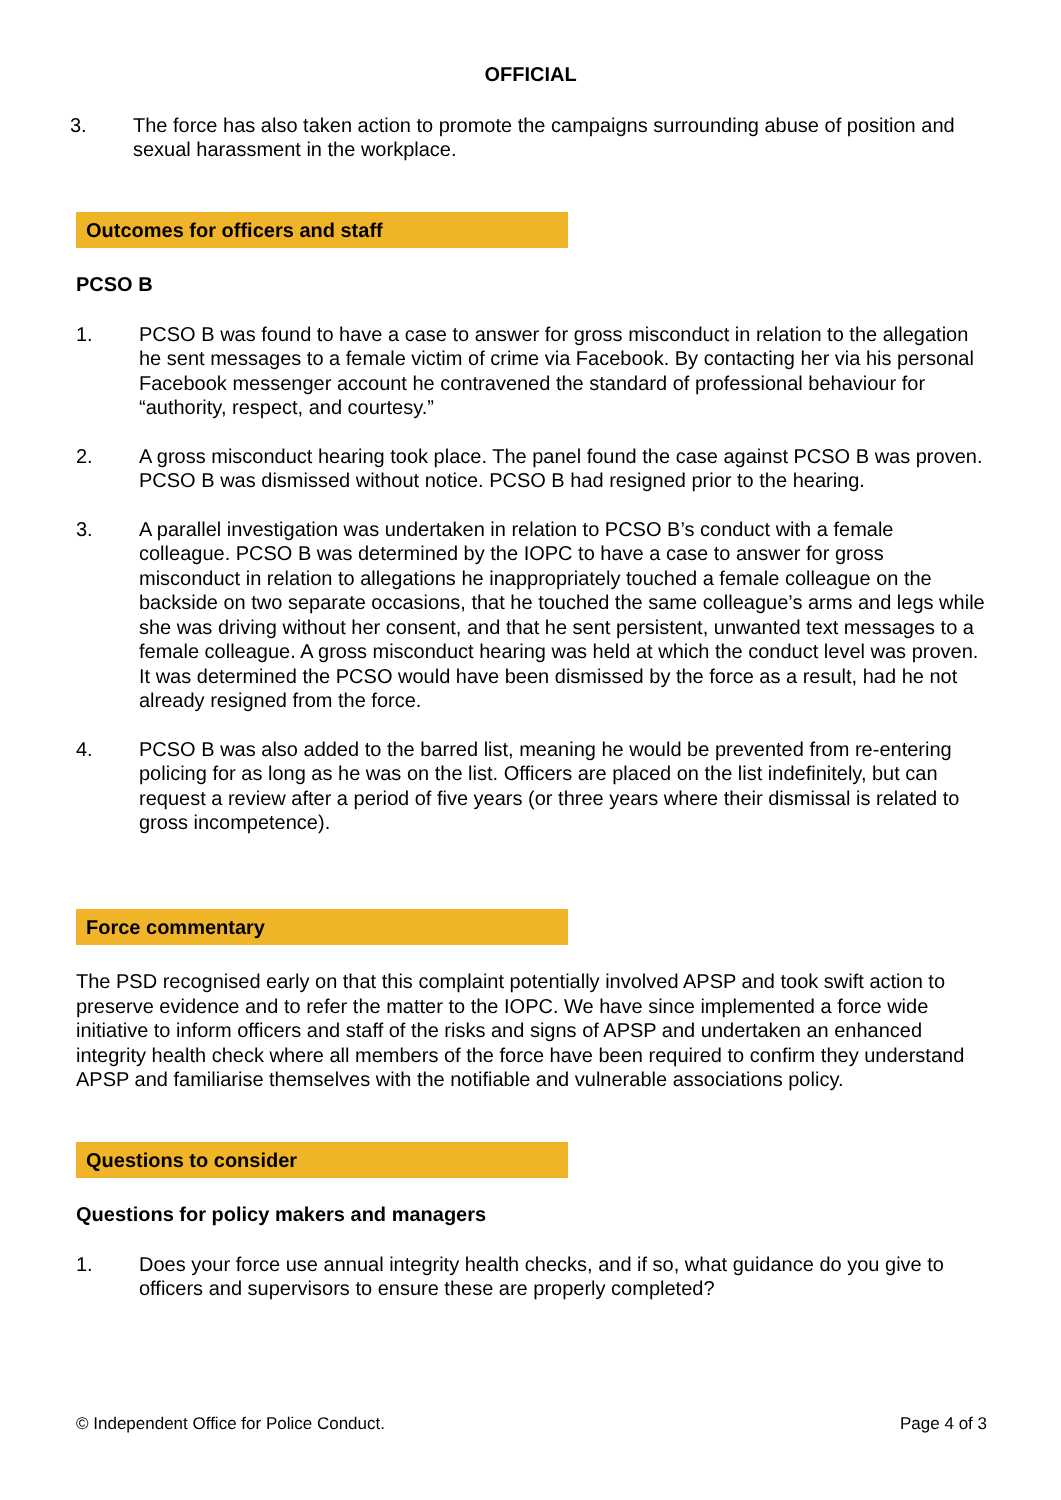OFFICIAL
3. The force has also taken action to promote the campaigns surrounding abuse of position and sexual harassment in the workplace.
Outcomes for officers and staff
PCSO B
1. PCSO B was found to have a case to answer for gross misconduct in relation to the allegation he sent messages to a female victim of crime via Facebook. By contacting her via his personal Facebook messenger account he contravened the standard of professional behaviour for “authority, respect, and courtesy.”
2. A gross misconduct hearing took place. The panel found the case against PCSO B was proven. PCSO B was dismissed without notice. PCSO B had resigned prior to the hearing.
3. A parallel investigation was undertaken in relation to PCSO B’s conduct with a female colleague. PCSO B was determined by the IOPC to have a case to answer for gross misconduct in relation to allegations he inappropriately touched a female colleague on the backside on two separate occasions, that he touched the same colleague’s arms and legs while she was driving without her consent, and that he sent persistent, unwanted text messages to a female colleague. A gross misconduct hearing was held at which the conduct level was proven. It was determined the PCSO would have been dismissed by the force as a result, had he not already resigned from the force.
4. PCSO B was also added to the barred list, meaning he would be prevented from re-entering policing for as long as he was on the list. Officers are placed on the list indefinitely, but can request a review after a period of five years (or three years where their dismissal is related to gross incompetence).
Force commentary
The PSD recognised early on that this complaint potentially involved APSP and took swift action to preserve evidence and to refer the matter to the IOPC. We have since implemented a force wide initiative to inform officers and staff of the risks and signs of APSP and undertaken an enhanced integrity health check where all members of the force have been required to confirm they understand APSP and familiarise themselves with the notifiable and vulnerable associations policy.
Questions to consider
Questions for policy makers and managers
1. Does your force use annual integrity health checks, and if so, what guidance do you give to officers and supervisors to ensure these are properly completed?
© Independent Office for Police Conduct. Page 4 of 3